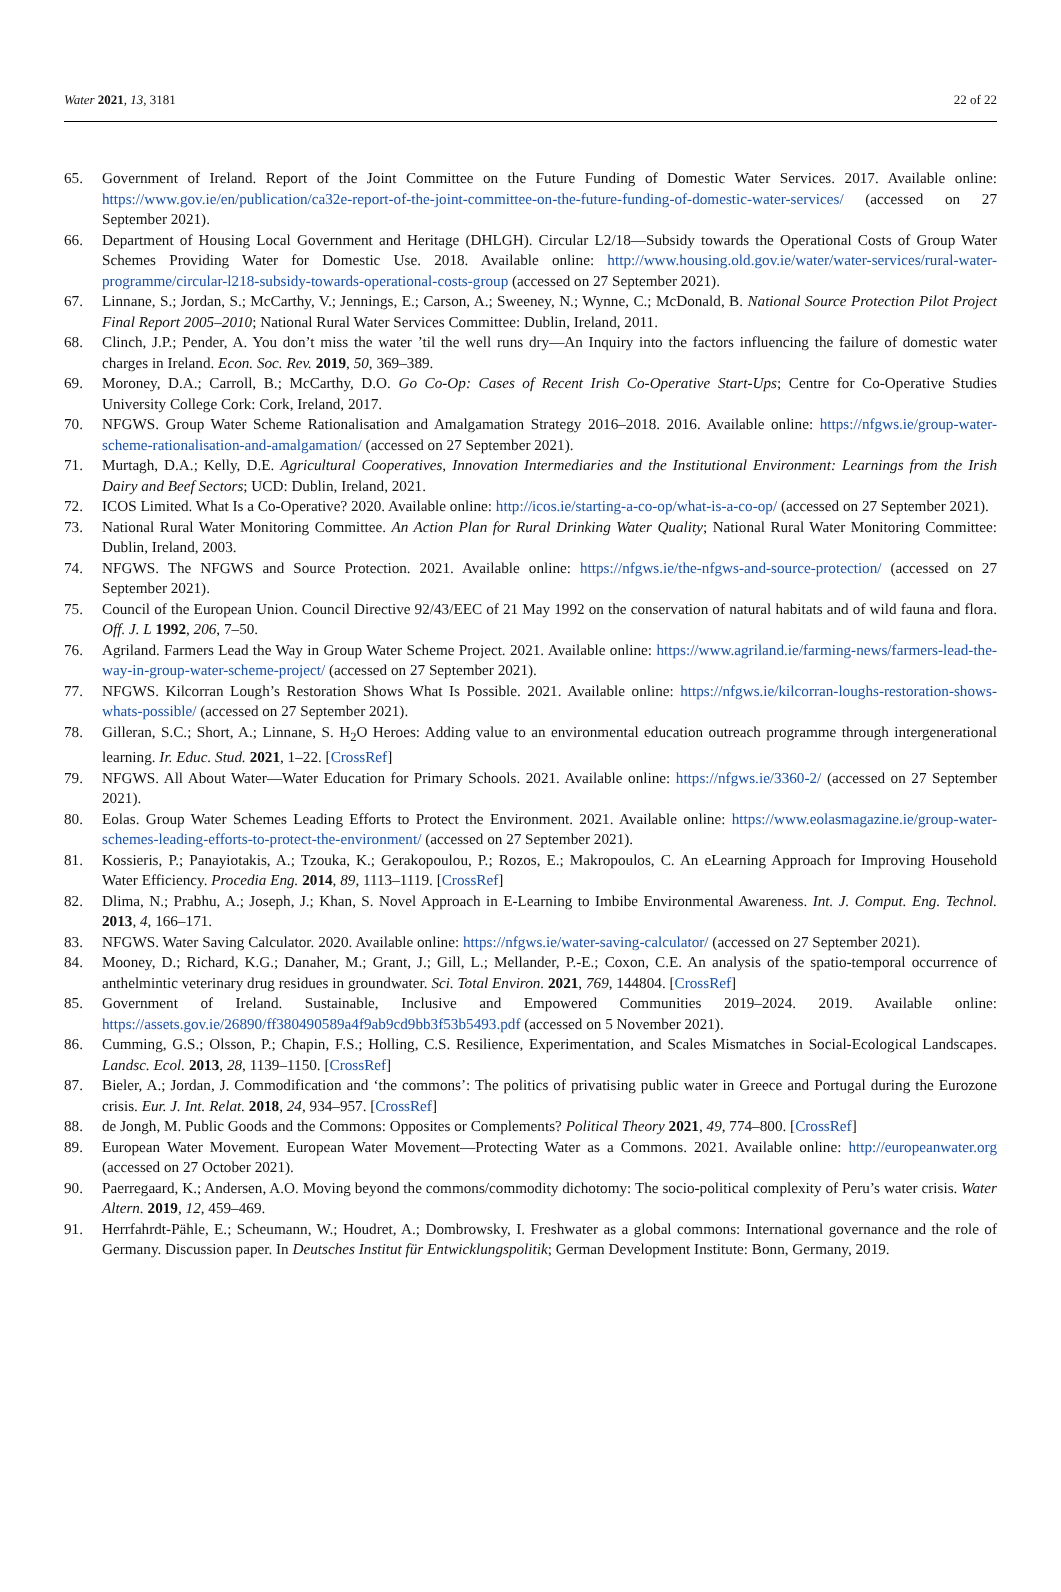Water 2021, 13, 3181 22 of 22
65. Government of Ireland. Report of the Joint Committee on the Future Funding of Domestic Water Services. 2017. Available online: https://www.gov.ie/en/publication/ca32e-report-of-the-joint-committee-on-the-future-funding-of-domestic-water-services/ (accessed on 27 September 2021).
66. Department of Housing Local Government and Heritage (DHLGH). Circular L2/18—Subsidy towards the Operational Costs of Group Water Schemes Providing Water for Domestic Use. 2018. Available online: http://www.housing.old.gov.ie/water/water-services/rural-water-programme/circular-l218-subsidy-towards-operational-costs-group (accessed on 27 September 2021).
67. Linnane, S.; Jordan, S.; McCarthy, V.; Jennings, E.; Carson, A.; Sweeney, N.; Wynne, C.; McDonald, B. National Source Protection Pilot Project Final Report 2005–2010; National Rural Water Services Committee: Dublin, Ireland, 2011.
68. Clinch, J.P.; Pender, A. You don’t miss the water ’til the well runs dry—An Inquiry into the factors influencing the failure of domestic water charges in Ireland. Econ. Soc. Rev. 2019, 50, 369–389.
69. Moroney, D.A.; Carroll, B.; McCarthy, D.O. Go Co-Op: Cases of Recent Irish Co-Operative Start-Ups; Centre for Co-Operative Studies University College Cork: Cork, Ireland, 2017.
70. NFGWS. Group Water Scheme Rationalisation and Amalgamation Strategy 2016–2018. 2016. Available online: https://nfgws.ie/group-water-scheme-rationalisation-and-amalgamation/ (accessed on 27 September 2021).
71. Murtagh, D.A.; Kelly, D.E. Agricultural Cooperatives, Innovation Intermediaries and the Institutional Environment: Learnings from the Irish Dairy and Beef Sectors; UCD: Dublin, Ireland, 2021.
72. ICOS Limited. What Is a Co-Operative? 2020. Available online: http://icos.ie/starting-a-co-op/what-is-a-co-op/ (accessed on 27 September 2021).
73. National Rural Water Monitoring Committee. An Action Plan for Rural Drinking Water Quality; National Rural Water Monitoring Committee: Dublin, Ireland, 2003.
74. NFGWS. The NFGWS and Source Protection. 2021. Available online: https://nfgws.ie/the-nfgws-and-source-protection/ (accessed on 27 September 2021).
75. Council of the European Union. Council Directive 92/43/EEC of 21 May 1992 on the conservation of natural habitats and of wild fauna and flora. Off. J. L 1992, 206, 7–50.
76. Agriland. Farmers Lead the Way in Group Water Scheme Project. 2021. Available online: https://www.agriland.ie/farming-news/farmers-lead-the-way-in-group-water-scheme-project/ (accessed on 27 September 2021).
77. NFGWS. Kilcorran Lough’s Restoration Shows What Is Possible. 2021. Available online: https://nfgws.ie/kilcorran-loughs-restoration-shows-whats-possible/ (accessed on 27 September 2021).
78. Gilleran, S.C.; Short, A.; Linnane, S. H<sub>2</sub>O Heroes: Adding value to an environmental education outreach programme through intergenerational learning. Ir. Educ. Stud. 2021, 1–22. [CrossRef]
79. NFGWS. All About Water—Water Education for Primary Schools. 2021. Available online: https://nfgws.ie/3360-2/ (accessed on 27 September 2021).
80. Eolas. Group Water Schemes Leading Efforts to Protect the Environment. 2021. Available online: https://www.eolasmagazine.ie/group-water-schemes-leading-efforts-to-protect-the-environment/ (accessed on 27 September 2021).
81. Kossieris, P.; Panayiotakis, A.; Tzouka, K.; Gerakopoulou, P.; Rozos, E.; Makropoulos, C. An eLearning Approach for Improving Household Water Efficiency. Procedia Eng. 2014, 89, 1113–1119. [CrossRef]
82. Dlima, N.; Prabhu, A.; Joseph, J.; Khan, S. Novel Approach in E-Learning to Imbibe Environmental Awareness. Int. J. Comput. Eng. Technol. 2013, 4, 166–171.
83. NFGWS. Water Saving Calculator. 2020. Available online: https://nfgws.ie/water-saving-calculator/ (accessed on 27 September 2021).
84. Mooney, D.; Richard, K.G.; Danaher, M.; Grant, J.; Gill, L.; Mellander, P.-E.; Coxon, C.E. An analysis of the spatio-temporal occurrence of anthelmintic veterinary drug residues in groundwater. Sci. Total Environ. 2021, 769, 144804. [CrossRef]
85. Government of Ireland. Sustainable, Inclusive and Empowered Communities 2019–2024. 2019. Available online: https://assets.gov.ie/26890/ff380490589a4f9ab9cd9bb3f53b5493.pdf (accessed on 5 November 2021).
86. Cumming, G.S.; Olsson, P.; Chapin, F.S.; Holling, C.S. Resilience, Experimentation, and Scales Mismatches in Social-Ecological Landscapes. Landsc. Ecol. 2013, 28, 1139–1150. [CrossRef]
87. Bieler, A.; Jordan, J. Commodification and ‘the commons’: The politics of privatising public water in Greece and Portugal during the Eurozone crisis. Eur. J. Int. Relat. 2018, 24, 934–957. [CrossRef]
88. de Jongh, M. Public Goods and the Commons: Opposites or Complements? Political Theory 2021, 49, 774–800. [CrossRef]
89. European Water Movement. European Water Movement—Protecting Water as a Commons. 2021. Available online: http://europeanwater.org (accessed on 27 October 2021).
90. Paerregaard, K.; Andersen, A.O. Moving beyond the commons/commodity dichotomy: The socio-political complexity of Peru’s water crisis. Water Altern. 2019, 12, 459–469.
91. Herrfahrdt-Pähle, E.; Scheumann, W.; Houdret, A.; Dombrowsky, I. Freshwater as a global commons: International governance and the role of Germany. Discussion paper. In Deutsches Institut für Entwicklungspolitik; German Development Institute: Bonn, Germany, 2019.